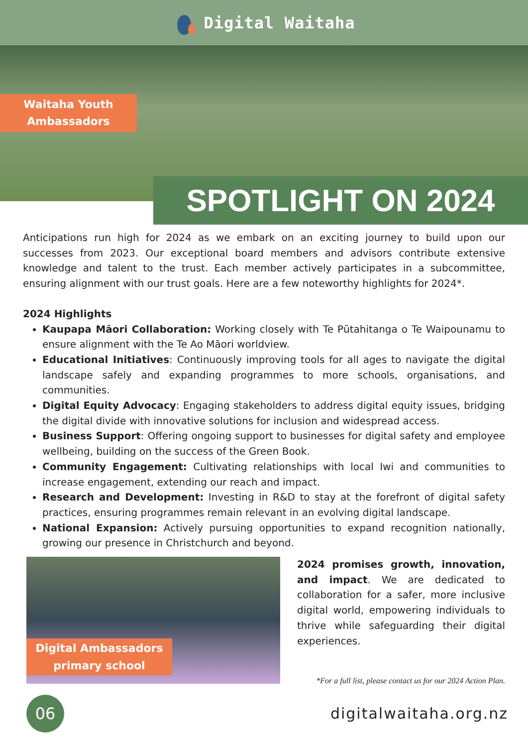Digital Waitaha
Waitaha Youth
Ambassadors
SPOTLIGHT ON 2024
Anticipations run high for 2024 as we embark on an exciting journey to build upon our successes from 2023. Our exceptional board members and advisors contribute extensive knowledge and talent to the trust. Each member actively participates in a subcommittee, ensuring alignment with our trust goals. Here are a few noteworthy highlights for 2024*.
2024 Highlights
Kaupapa Māori Collaboration: Working closely with Te Pūtahitanga o Te Waipounamu to ensure alignment with the Te Ao Māori worldview.
Educational Initiatives: Continuously improving tools for all ages to navigate the digital landscape safely and expanding programmes to more schools, organisations, and communities.
Digital Equity Advocacy: Engaging stakeholders to address digital equity issues, bridging the digital divide with innovative solutions for inclusion and widespread access.
Business Support: Offering ongoing support to businesses for digital safety and employee wellbeing, building on the success of the Green Book.
Community Engagement: Cultivating relationships with local Iwi and communities to increase engagement, extending our reach and impact.
Research and Development: Investing in R&D to stay at the forefront of digital safety practices, ensuring programmes remain relevant in an evolving digital landscape.
National Expansion: Actively pursuing opportunities to expand recognition nationally, growing our presence in Christchurch and beyond.
Digital Ambassadors
primary school
2024 promises growth, innovation, and impact. We are dedicated to collaboration for a safer, more inclusive digital world, empowering individuals to thrive while safeguarding their digital experiences.
*For a full list, please contact us for our 2024 Action Plan.
06
digitalwaitaha.org.nz